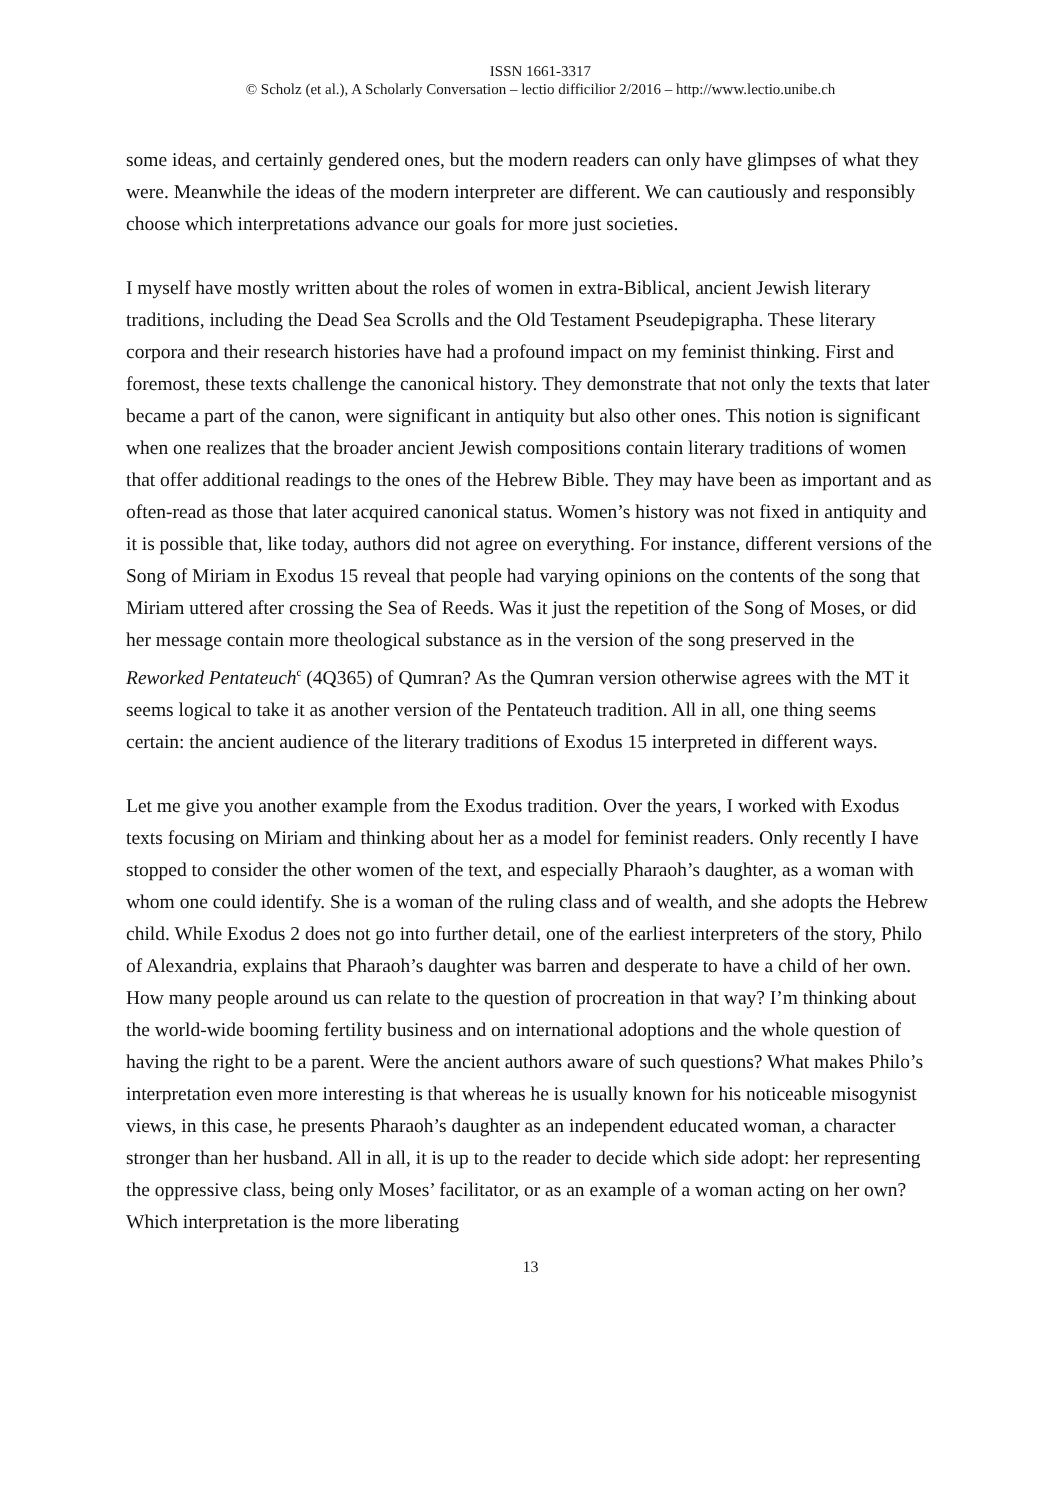ISSN 1661-3317
© Scholz (et al.), A Scholarly Conversation – lectio difficilior 2/2016 – http://www.lectio.unibe.ch
some ideas, and certainly gendered ones, but the modern readers can only have glimpses of what they were. Meanwhile the ideas of the modern interpreter are different. We can cautiously and responsibly choose which interpretations advance our goals for more just societies.
I myself have mostly written about the roles of women in extra-Biblical, ancient Jewish literary traditions, including the Dead Sea Scrolls and the Old Testament Pseudepigrapha. These literary corpora and their research histories have had a profound impact on my feminist thinking. First and foremost, these texts challenge the canonical history. They demonstrate that not only the texts that later became a part of the canon, were significant in antiquity but also other ones. This notion is significant when one realizes that the broader ancient Jewish compositions contain literary traditions of women that offer additional readings to the ones of the Hebrew Bible. They may have been as important and as often-read as those that later acquired canonical status. Women’s history was not fixed in antiquity and it is possible that, like today, authors did not agree on everything. For instance, different versions of the Song of Miriam in Exodus 15 reveal that people had varying opinions on the contents of the song that Miriam uttered after crossing the Sea of Reeds. Was it just the repetition of the Song of Moses, or did her message contain more theological substance as in the version of the song preserved in the Reworked Pentateuch<sup>c</sup> (4Q365) of Qumran? As the Qumran version otherwise agrees with the MT it seems logical to take it as another version of the Pentateuch tradition. All in all, one thing seems certain: the ancient audience of the literary traditions of Exodus 15 interpreted in different ways.
Let me give you another example from the Exodus tradition. Over the years, I worked with Exodus texts focusing on Miriam and thinking about her as a model for feminist readers. Only recently I have stopped to consider the other women of the text, and especially Pharaoh’s daughter, as a woman with whom one could identify. She is a woman of the ruling class and of wealth, and she adopts the Hebrew child. While Exodus 2 does not go into further detail, one of the earliest interpreters of the story, Philo of Alexandria, explains that Pharaoh’s daughter was barren and desperate to have a child of her own. How many people around us can relate to the question of procreation in that way? I’m thinking about the world-wide booming fertility business and on international adoptions and the whole question of having the right to be a parent. Were the ancient authors aware of such questions? What makes Philo’s interpretation even more interesting is that whereas he is usually known for his noticeable misogynist views, in this case, he presents Pharaoh’s daughter as an independent educated woman, a character stronger than her husband. All in all, it is up to the reader to decide which side adopt: her representing the oppressive class, being only Moses’ facilitator, or as an example of a woman acting on her own? Which interpretation is the more liberating
13